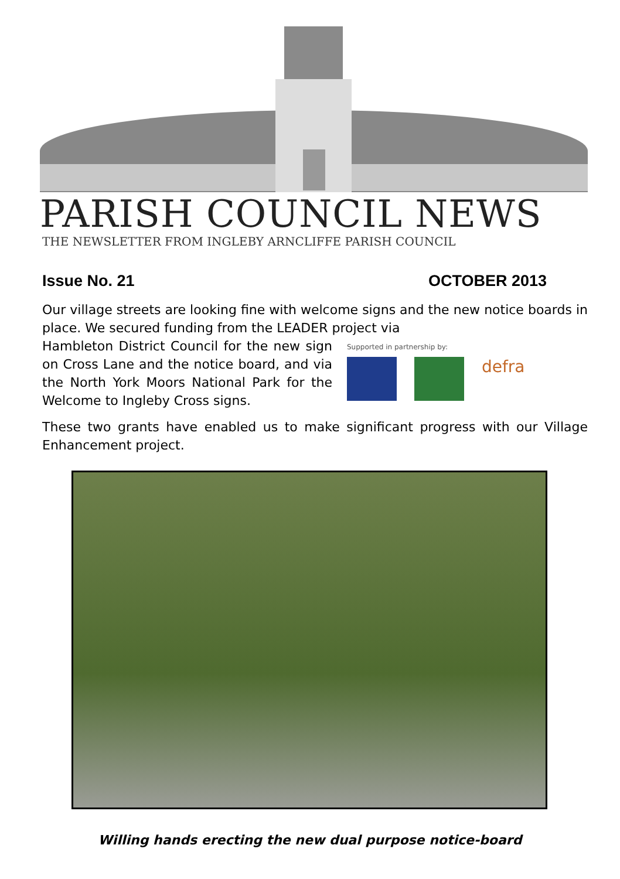PARISH COUNCIL NEWS
THE NEWSLETTER FROM INGLEBY ARNCLIFFE PARISH COUNCIL
Issue No. 21 OCTOBER 2013
Our village streets are looking fine with welcome signs and the new notice boards in place. We secured funding from the LEADER project via
Hambleton District Council for the new sign on Cross Lane and the notice board, and via the North York Moors National Park for the Welcome to Ingleby Cross signs.
Supported in partnership by:
defra
These two grants have enabled us to make significant progress with our Village Enhancement project.
Willing hands erecting the new dual purpose notice-board